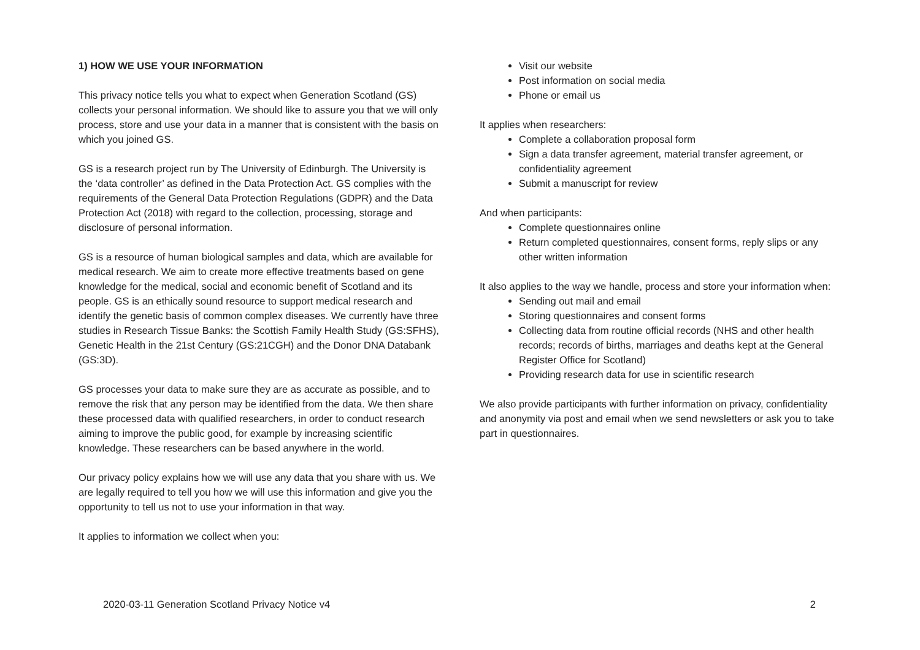1) HOW WE USE YOUR INFORMATION
This privacy notice tells you what to expect when Generation Scotland (GS) collects your personal information. We should like to assure you that we will only process, store and use your data in a manner that is consistent with the basis on which you joined GS.
GS is a research project run by The University of Edinburgh. The University is the ‘data controller’ as defined in the Data Protection Act. GS complies with the requirements of the General Data Protection Regulations (GDPR) and the Data Protection Act (2018) with regard to the collection, processing, storage and disclosure of personal information.
GS is a resource of human biological samples and data, which are available for medical research. We aim to create more effective treatments based on gene knowledge for the medical, social and economic benefit of Scotland and its people. GS is an ethically sound resource to support medical research and identify the genetic basis of common complex diseases. We currently have three studies in Research Tissue Banks: the Scottish Family Health Study (GS:SFHS), Genetic Health in the 21st Century (GS:21CGH) and the Donor DNA Databank (GS:3D).
GS processes your data to make sure they are as accurate as possible, and to remove the risk that any person may be identified from the data. We then share these processed data with qualified researchers, in order to conduct research aiming to improve the public good, for example by increasing scientific knowledge. These researchers can be based anywhere in the world.
Our privacy policy explains how we will use any data that you share with us. We are legally required to tell you how we will use this information and give you the opportunity to tell us not to use your information in that way.
It applies to information we collect when you:
Visit our website
Post information on social media
Phone or email us
It applies when researchers:
Complete a collaboration proposal form
Sign a data transfer agreement, material transfer agreement, or confidentiality agreement
Submit a manuscript for review
And when participants:
Complete questionnaires online
Return completed questionnaires, consent forms, reply slips or any other written information
It also applies to the way we handle, process and store your information when:
Sending out mail and email
Storing questionnaires and consent forms
Collecting data from routine official records (NHS and other health records; records of births, marriages and deaths kept at the General Register Office for Scotland)
Providing research data for use in scientific research
We also provide participants with further information on privacy, confidentiality and anonymity via post and email when we send newsletters or ask you to take part in questionnaires.
2020-03-11 Generation Scotland Privacy Notice v4 2